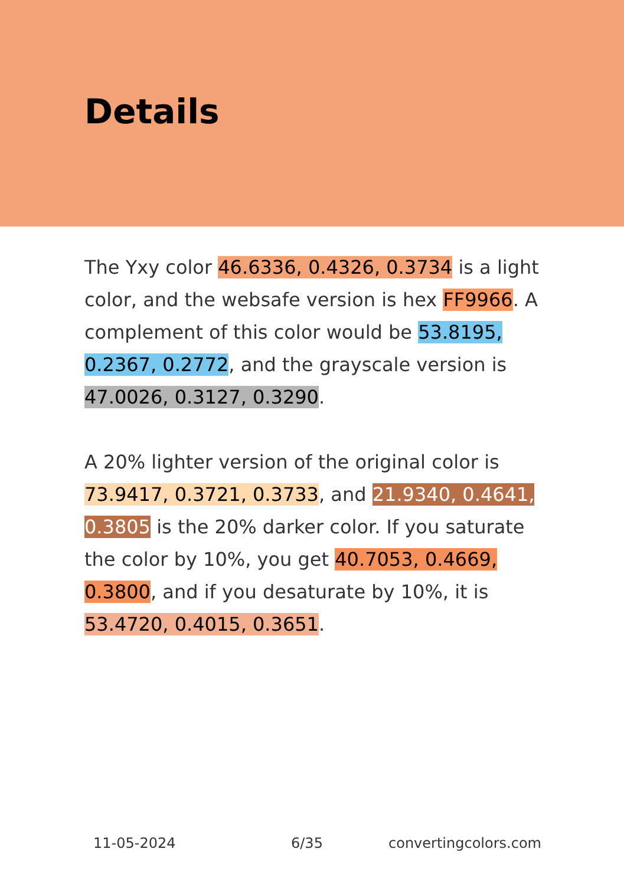Details
The Yxy color 46.6336, 0.4326, 0.3734 is a light color, and the websafe version is hex FF9966. A complement of this color would be 53.8195, 0.2367, 0.2772, and the grayscale version is 47.0026, 0.3127, 0.3290.
A 20% lighter version of the original color is 73.9417, 0.3721, 0.3733, and 21.9340, 0.4641, 0.3805 is the 20% darker color. If you saturate the color by 10%, you get 40.7053, 0.4669, 0.3800, and if you desaturate by 10%, it is 53.4720, 0.4015, 0.3651.
11-05-2024 6/35 convertingcolors.com